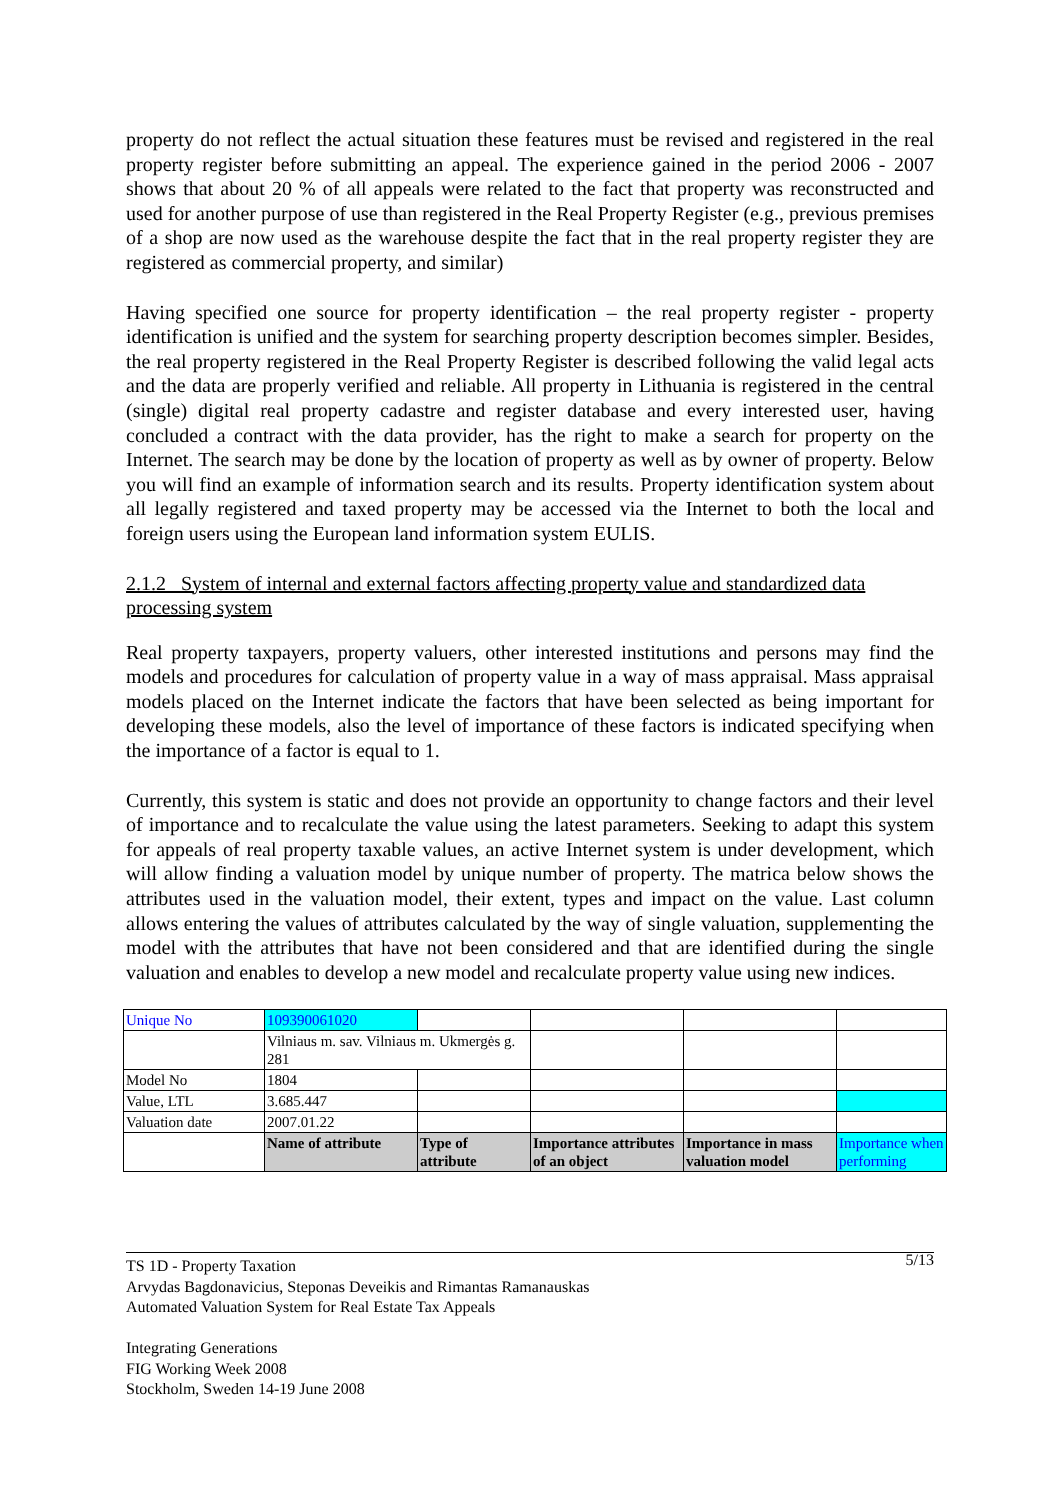property do not reflect the actual situation these features must be revised and registered in the real property register before submitting an appeal. The experience gained in the period 2006 - 2007 shows that about 20 % of all appeals were related to the fact that property was reconstructed and used for another purpose of use than registered in the Real Property Register (e.g., previous premises of a shop are now used as the warehouse despite the fact that in the real property register they are registered as commercial property, and similar)
Having specified one source for property identification – the real property register - property identification is unified and the system for searching property description becomes simpler. Besides, the real property registered in the Real Property Register is described following the valid legal acts and the data are properly verified and reliable. All property in Lithuania is registered in the central (single) digital real property cadastre and register database and every interested user, having concluded a contract with the data provider, has the right to make a search for property on the Internet. The search may be done by the location of property as well as by owner of property. Below you will find an example of information search and its results. Property identification system about all legally registered and taxed property may be accessed via the Internet to both the local and foreign users using the European land information system EULIS.
2.1.2 System of internal and external factors affecting property value and standardized data processing system
Real property taxpayers, property valuers, other interested institutions and persons may find the models and procedures for calculation of property value in a way of mass appraisal. Mass appraisal models placed on the Internet indicate the factors that have been selected as being important for developing these models, also the level of importance of these factors is indicated specifying when the importance of a factor is equal to 1.
Currently, this system is static and does not provide an opportunity to change factors and their level of importance and to recalculate the value using the latest parameters. Seeking to adapt this system for appeals of real property taxable values, an active Internet system is under development, which will allow finding a valuation model by unique number of property. The matrica below shows the attributes used in the valuation model, their extent, types and impact on the value. Last column allows entering the values of attributes calculated by the way of single valuation, supplementing the model with the attributes that have not been considered and that are identified during the single valuation and enables to develop a new model and recalculate property value using new indices.
| Unique No | 109390061020 | | | | |
| | Vilniaus m. sav. Vilniaus m. Ukmergės g. 281 | | | | |
| Model No | 1804 | | | | |
| Value, LTL | 3.685.447 | | | | |
| Valuation date | 2007.01.22 | | | | |
| | Name of attribute | Type of attribute | Importance attributes of an object | Importance in mass valuation model | Importance when performing |
5/13 TS 1D - Property Taxation
Arvydas Bagdonavicius, Steponas Deveikis and Rimantas Ramanauskas
Automated Valuation System for Real Estate Tax Appeals
Integrating Generations
FIG Working Week 2008
Stockholm, Sweden 14-19 June 2008